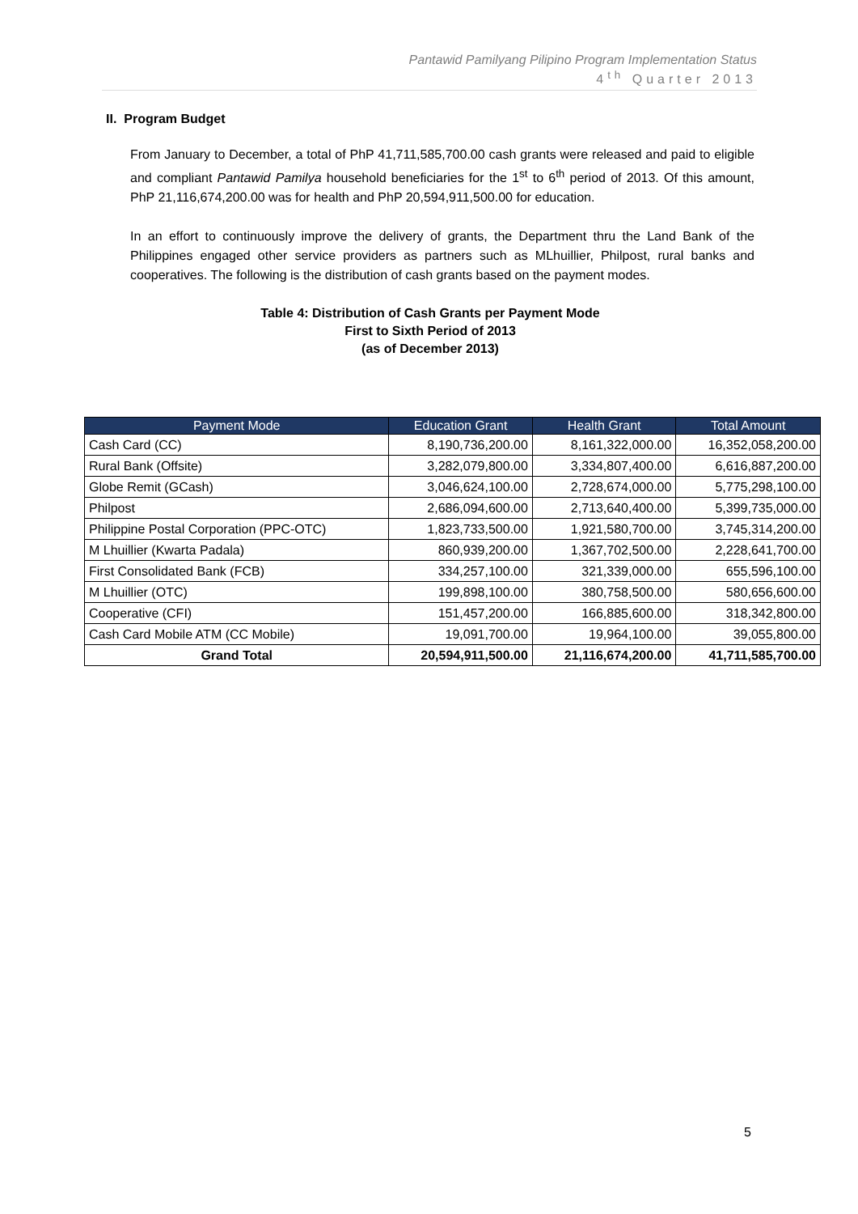Pantawid Pamilyang Pilipino Program Implementation Status
4<sup>th</sup> Quarter 2013
II. Program Budget
From January to December, a total of PhP 41,711,585,700.00 cash grants were released and paid to eligible and compliant Pantawid Pamilya household beneficiaries for the 1<sup>st</sup> to 6<sup>th</sup> period of 2013. Of this amount, PhP 21,116,674,200.00 was for health and PhP 20,594,911,500.00 for education.
In an effort to continuously improve the delivery of grants, the Department thru the Land Bank of the Philippines engaged other service providers as partners such as MLhuillier, Philpost, rural banks and cooperatives. The following is the distribution of cash grants based on the payment modes.
Table 4: Distribution of Cash Grants per Payment Mode
First to Sixth Period of 2013
(as of December 2013)
| Payment Mode | Education Grant | Health Grant | Total Amount |
| --- | --- | --- | --- |
| Cash Card (CC) | 8,190,736,200.00 | 8,161,322,000.00 | 16,352,058,200.00 |
| Rural Bank (Offsite) | 3,282,079,800.00 | 3,334,807,400.00 | 6,616,887,200.00 |
| Globe Remit (GCash) | 3,046,624,100.00 | 2,728,674,000.00 | 5,775,298,100.00 |
| Philpost | 2,686,094,600.00 | 2,713,640,400.00 | 5,399,735,000.00 |
| Philippine Postal Corporation (PPC-OTC) | 1,823,733,500.00 | 1,921,580,700.00 | 3,745,314,200.00 |
| M Lhuillier (Kwarta Padala) | 860,939,200.00 | 1,367,702,500.00 | 2,228,641,700.00 |
| First Consolidated Bank (FCB) | 334,257,100.00 | 321,339,000.00 | 655,596,100.00 |
| M Lhuillier (OTC) | 199,898,100.00 | 380,758,500.00 | 580,656,600.00 |
| Cooperative (CFI) | 151,457,200.00 | 166,885,600.00 | 318,342,800.00 |
| Cash Card Mobile ATM (CC Mobile) | 19,091,700.00 | 19,964,100.00 | 39,055,800.00 |
| Grand Total | 20,594,911,500.00 | 21,116,674,200.00 | 41,711,585,700.00 |
5